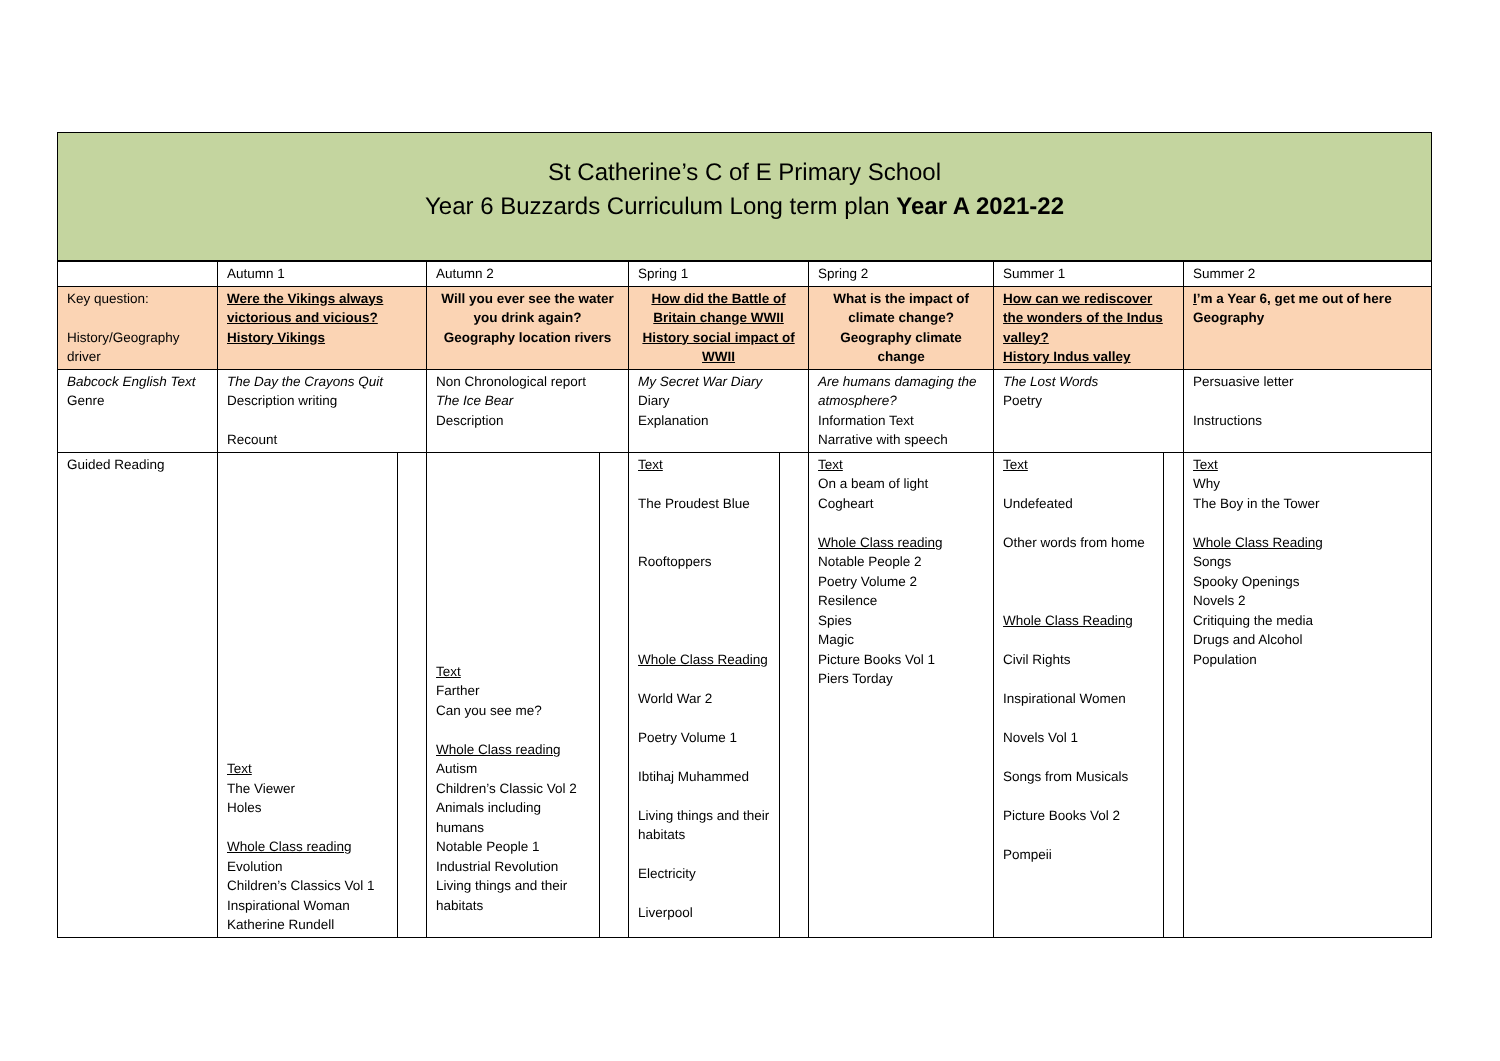St Catherine’s C of E Primary School
Year 6 Buzzards Curriculum Long term plan Year A 2021-22
| | Autumn 1 | | Autumn 2 | | Spring 1 | | Spring 2 | Summer 1 | | Summer 2 |
| Key question: History/Geography driver | Were the Vikings always victorious and vicious? History Vikings | | Will you ever see the water you drink again? Geography location rivers | | How did the Battle of Britain change WWII History social impact of WWII | | What is the impact of climate change? Geography climate change | How can we rediscover the wonders of the Indus valley? History Indus valley | | I ’m a Year 6, get me out of here Geography |
| Babcock English Text Genre | The Day the Crayons Quit Description writing Recount | | Non Chronological report The Ice Bear Description | | My Secret War Diary Diary Explanation | | Are humans damaging the atmosphere? Information Text Narrative with speech | The Lost Words Poetry | | Persuasive letter Instructions |
| Guided Reading | Text The Viewer Holes Whole Class reading Evolution Children’s Classics Vol 1 Inspirational Woman Katherine Rundell | | Text Farther Can you see me? Whole Class reading Autism Children’s Classic Vol 2 Animals including humans Notable People 1 Industrial Revolution Living things and their habitats | | Text The Proudest Blue Rooftoppers Whole Class Reading World War 2 Poetry Volume 1 Ibtihaj Muhammed Living things and their habitats Electricity Liverpool | | Text On a beam of light Cogheart Whole Class reading Notable People 2 Poetry Volume 2 Resilence Spies Magic Picture Books Vol 1 Piers Torday | Text Undefeated Other words from home Whole Class Reading Civil Rights Inspirational Women Novels Vol 1 Songs from Musicals Picture Books Vol 2 Pompeii | | Text Why The Boy in the Tower Whole Class Reading Songs Spooky Openings Novels 2 Critiquing the media Drugs and Alcohol Population |